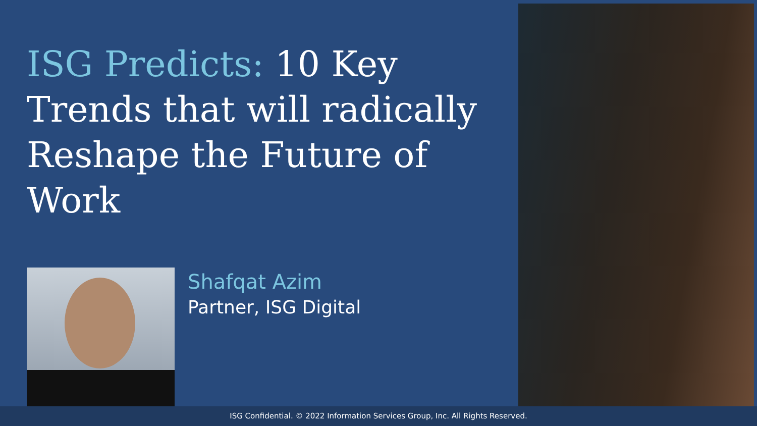ISG Predicts: 10 Key Trends that will radically Reshape the Future of Work
Shafqat Azim
Partner, ISG Digital
ISG Confidential. © 2022 Information Services Group, Inc. All Rights Reserved.